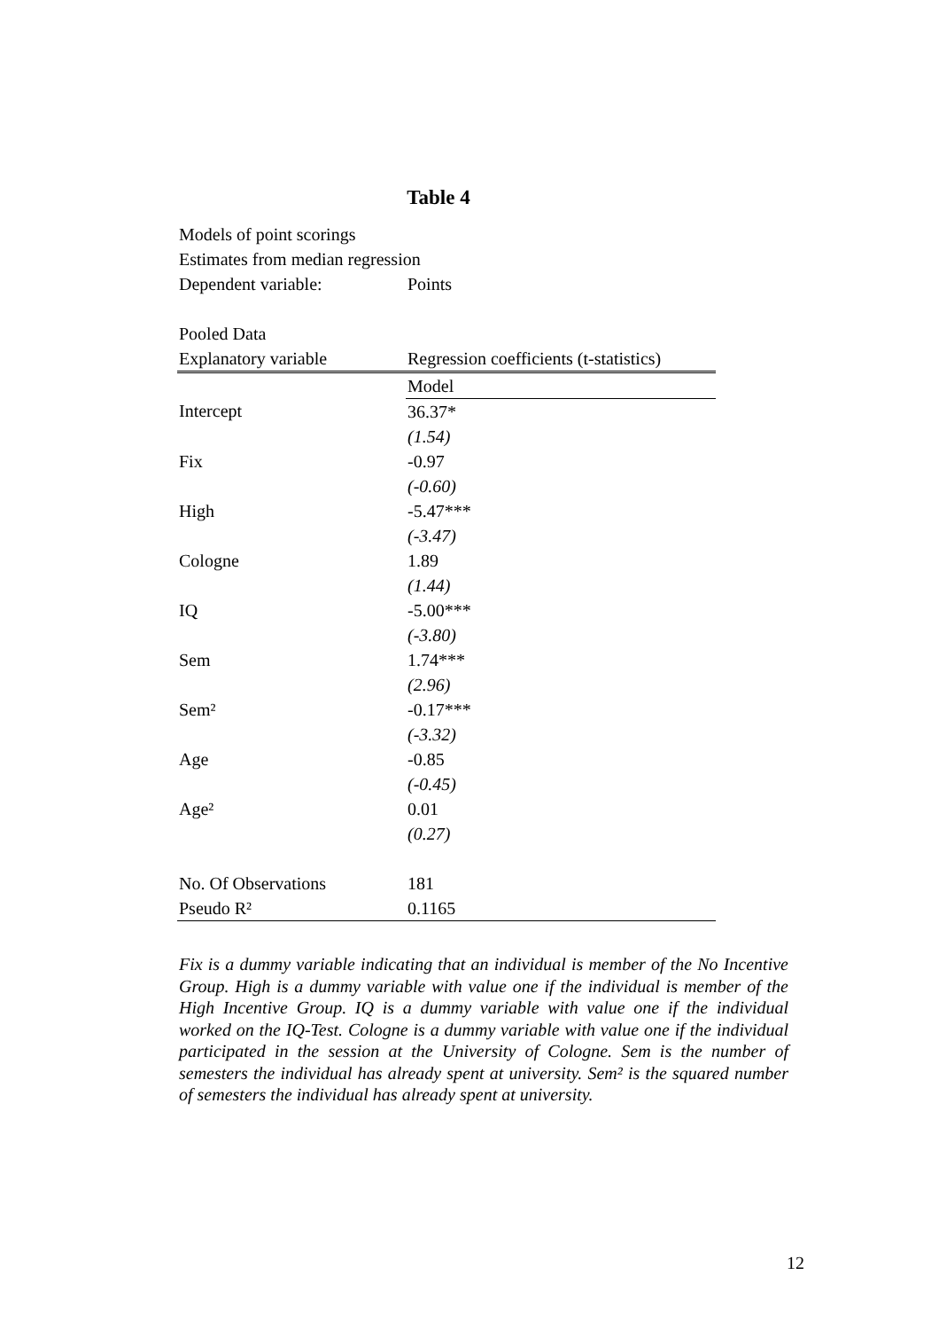Table 4
Models of point scorings
Estimates from median regression
Dependent variable: Points
Pooled Data
| Explanatory variable | Regression coefficients (t-statistics) |
| --- | --- |
| | Model |
| Intercept | 36.37* |
| | (1.54) |
| Fix | -0.97 |
| | (-0.60) |
| High | -5.47*** |
| | (-3.47) |
| Cologne | 1.89 |
| | (1.44) |
| IQ | -5.00*** |
| | (-3.80) |
| Sem | 1.74*** |
| | (2.96) |
| Sem² | -0.17*** |
| | (-3.32) |
| Age | -0.85 |
| | (-0.45) |
| Age² | 0.01 |
| | (0.27) |
| No. Of Observations | 181 |
| Pseudo R² | 0.1165 |
Fix is a dummy variable indicating that an individual is member of the No Incentive Group. High is a dummy variable with value one if the individual is member of the High Incentive Group. IQ is a dummy variable with value one if the individual worked on the IQ-Test. Cologne is a dummy variable with value one if the individual participated in the session at the University of Cologne. Sem is the number of semesters the individual has already spent at university. Sem² is the squared number of semesters the individual has already spent at university.
12